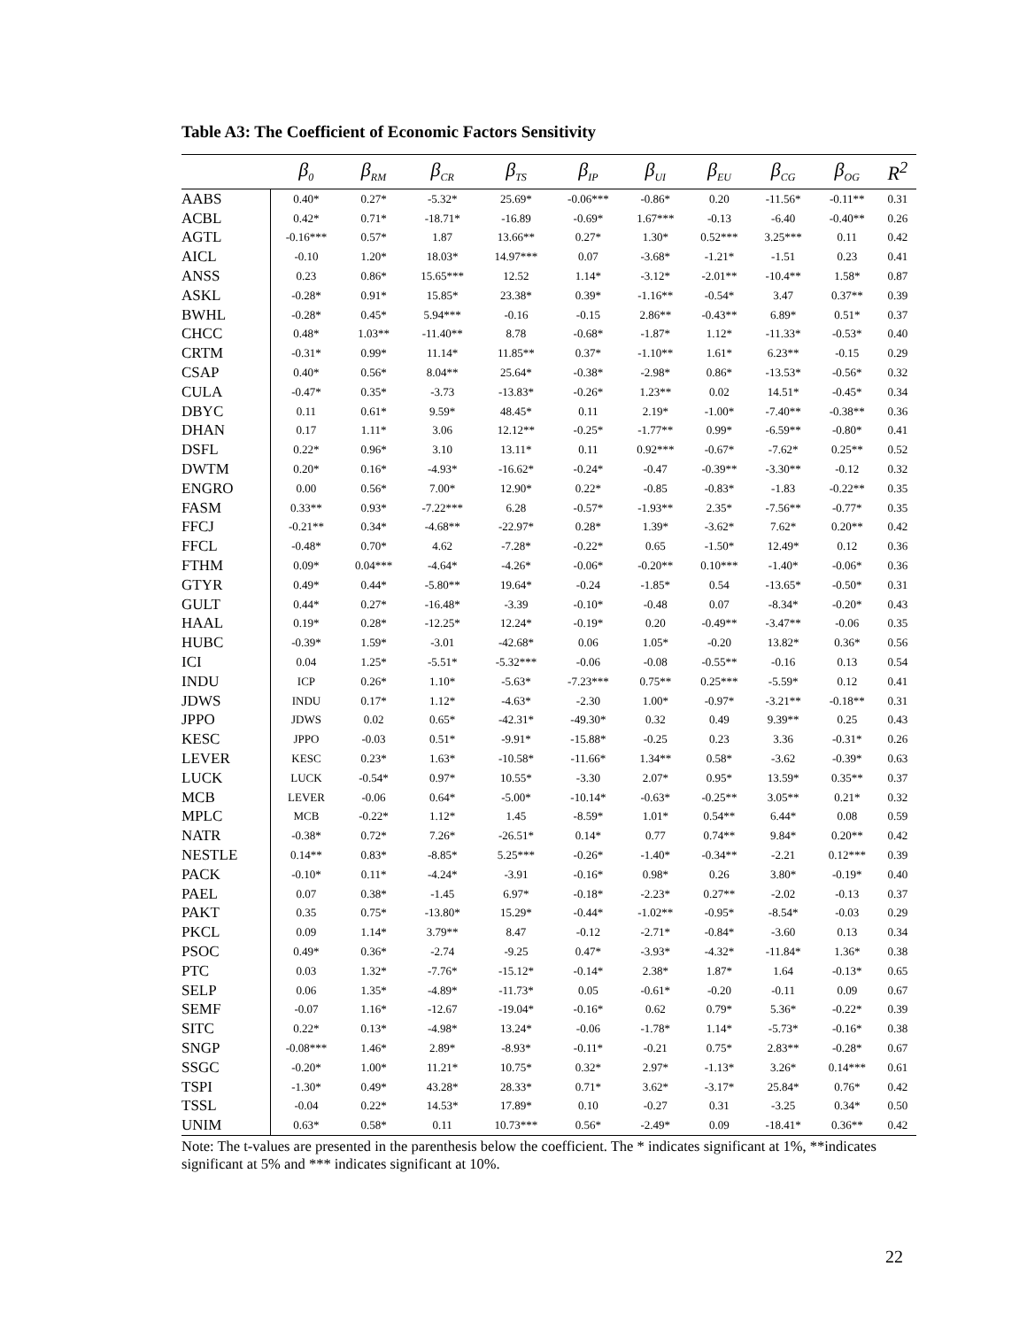Table A3: The Coefficient of Economic Factors Sensitivity
| | β<sub>0</sub> | β<sub>RM</sub> | β<sub>CR</sub> | β<sub>TS</sub> | β<sub>IP</sub> | β<sub>UI</sub> | β<sub>EU</sub> | β<sub>CG</sub> | β<sub>OG</sub> | R<sup>2</sup> |
| --- | --- | --- | --- | --- | --- | --- | --- | --- | --- | --- |
| AABS | 0.40* | 0.27* | -5.32* | 25.69* | -0.06*** | -0.86* | 0.20 | -11.56* | -0.11** | 0.31 |
| ACBL | 0.42* | 0.71* | -18.71* | -16.89 | -0.69* | 1.67*** | -0.13 | -6.40 | -0.40** | 0.26 |
| AGTL | -0.16*** | 0.57* | 1.87 | 13.66** | 0.27* | 1.30* | 0.52*** | 3.25*** | 0.11 | 0.42 |
| AICL | -0.10 | 1.20* | 18.03* | 14.97*** | 0.07 | -3.68* | -1.21* | -1.51 | 0.23 | 0.41 |
| ANSS | 0.23 | 0.86* | 15.65*** | 12.52 | 1.14* | -3.12* | -2.01** | -10.4** | 1.58* | 0.87 |
| ASKL | -0.28* | 0.91* | 15.85* | 23.38* | 0.39* | -1.16** | -0.54* | 3.47 | 0.37** | 0.39 |
| BWHL | -0.28* | 0.45* | 5.94*** | -0.16 | -0.15 | 2.86** | -0.43** | 6.89* | 0.51* | 0.37 |
| CHCC | 0.48* | 1.03** | -11.40** | 8.78 | -0.68* | -1.87* | 1.12* | -11.33* | -0.53* | 0.40 |
| CRTM | -0.31* | 0.99* | 11.14* | 11.85** | 0.37* | -1.10** | 1.61* | 6.23** | -0.15 | 0.29 |
| CSAP | 0.40* | 0.56* | 8.04** | 25.64* | -0.38* | -2.98* | 0.86* | -13.53* | -0.56* | 0.32 |
| CULA | -0.47* | 0.35* | -3.73 | -13.83* | -0.26* | 1.23** | 0.02 | 14.51* | -0.45* | 0.34 |
| DBYC | 0.11 | 0.61* | 9.59* | 48.45* | 0.11 | 2.19* | -1.00* | -7.40** | -0.38** | 0.36 |
| DHAN | 0.17 | 1.11* | 3.06 | 12.12** | -0.25* | -1.77** | 0.99* | -6.59** | -0.80* | 0.41 |
| DSFL | 0.22* | 0.96* | 3.10 | 13.11* | 0.11 | 0.92*** | -0.67* | -7.62* | 0.25** | 0.52 |
| DWTM | 0.20* | 0.16* | -4.93* | -16.62* | -0.24* | -0.47 | -0.39** | -3.30** | -0.12 | 0.32 |
| ENGRO | 0.00 | 0.56* | 7.00* | 12.90* | 0.22* | -0.85 | -0.83* | -1.83 | -0.22** | 0.35 |
| FASM | 0.33** | 0.93* | -7.22*** | 6.28 | -0.57* | -1.93** | 2.35* | -7.56** | -0.77* | 0.35 |
| FFCJ | -0.21** | 0.34* | -4.68** | -22.97* | 0.28* | 1.39* | -3.62* | 7.62* | 0.20** | 0.42 |
| FFCL | -0.48* | 0.70* | 4.62 | -7.28* | -0.22* | 0.65 | -1.50* | 12.49* | 0.12 | 0.36 |
| FTHM | 0.09* | 0.04*** | -4.64* | -4.26* | -0.06* | -0.20** | 0.10*** | -1.40* | -0.06* | 0.36 |
| GTYR | 0.49* | 0.44* | -5.80** | 19.64* | -0.24 | -1.85* | 0.54 | -13.65* | -0.50* | 0.31 |
| GULT | 0.44* | 0.27* | -16.48* | -3.39 | -0.10* | -0.48 | 0.07 | -8.34* | -0.20* | 0.43 |
| HAAL | 0.19* | 0.28* | -12.25* | 12.24* | -0.19* | 0.20 | -0.49** | -3.47** | -0.06 | 0.35 |
| HUBC | -0.39* | 1.59* | -3.01 | -42.68* | 0.06 | 1.05* | -0.20 | 13.82* | 0.36* | 0.56 |
| ICI | 0.04 | 1.25* | -5.51* | -5.32*** | -0.06 | -0.08 | -0.55** | -0.16 | 0.13 | 0.54 |
| INDU | ICP | 0.26* | 1.10* | -5.63* | -7.23*** | 0.75** | 0.25*** | -5.59* | 0.12 | 0.41 |
| JDWS | INDU | 0.17* | 1.12* | -4.63* | -2.30 | 1.00* | -0.97* | -3.21** | -0.18** | 0.31 |
| JPPO | JDWS | 0.02 | 0.65* | -42.31* | -49.30* | 0.32 | 0.49 | 9.39** | 0.25 | 0.43 |
| KESC | JPPO | -0.03 | 0.51* | -9.91* | -15.88* | -0.25 | 0.23 | 3.36 | -0.31* | 0.26 |
| LEVER | KESC | 0.23* | 1.63* | -10.58* | -11.66* | 1.34** | 0.58* | -3.62 | -0.39* | 0.63 |
| LUCK | LUCK | -0.54* | 0.97* | 10.55* | -3.30 | 2.07* | 0.95* | 13.59* | 0.35** | 0.37 |
| MCB | LEVER | -0.06 | 0.64* | -5.00* | -10.14* | -0.63* | -0.25** | 3.05** | 0.21* | 0.32 |
| MPLC | MCB | -0.22* | 1.12* | 1.45 | -8.59* | 1.01* | 0.54** | 6.44* | 0.08 | 0.59 |
| NATR | -0.38* | 0.72* | 7.26* | -26.51* | 0.14* | 0.77 | 0.74** | 9.84* | 0.20** | 0.42 |
| NESTLE | 0.14** | 0.83* | -8.85* | 5.25*** | -0.26* | -1.40* | -0.34** | -2.21 | 0.12*** | 0.39 |
| PACK | -0.10* | 0.11* | -4.24* | -3.91 | -0.16* | 0.98* | 0.26 | 3.80* | -0.19* | 0.40 |
| PAEL | 0.07 | 0.38* | -1.45 | 6.97* | -0.18* | -2.23* | 0.27** | -2.02 | -0.13 | 0.37 |
| PAKT | 0.35 | 0.75* | -13.80* | 15.29* | -0.44* | -1.02** | -0.95* | -8.54* | -0.03 | 0.29 |
| PKCL | 0.09 | 1.14* | 3.79** | 8.47 | -0.12 | -2.71* | -0.84* | -3.60 | 0.13 | 0.34 |
| PSOC | 0.49* | 0.36* | -2.74 | -9.25 | 0.47* | -3.93* | -4.32* | -11.84* | 1.36* | 0.38 |
| PTC | 0.03 | 1.32* | -7.76* | -15.12* | -0.14* | 2.38* | 1.87* | 1.64 | -0.13* | 0.65 |
| SELP | 0.06 | 1.35* | -4.89* | -11.73* | 0.05 | -0.61* | -0.20 | -0.11 | 0.09 | 0.67 |
| SEMF | -0.07 | 1.16* | -12.67 | -19.04* | -0.16* | 0.62 | 0.79* | 5.36* | -0.22* | 0.39 |
| SITC | 0.22* | 0.13* | -4.98* | 13.24* | -0.06 | -1.78* | 1.14* | -5.73* | -0.16* | 0.38 |
| SNGP | -0.08*** | 1.46* | 2.89* | -8.93* | -0.11* | -0.21 | 0.75* | 2.83** | -0.28* | 0.67 |
| SSGC | -0.20* | 1.00* | 11.21* | 10.75* | 0.32* | 2.97* | -1.13* | 3.26* | 0.14*** | 0.61 |
| TSPI | -1.30* | 0.49* | 43.28* | 28.33* | 0.71* | 3.62* | -3.17* | 25.84* | 0.76* | 0.42 |
| TSSL | -0.04 | 0.22* | 14.53* | 17.89* | 0.10 | -0.27 | 0.31 | -3.25 | 0.34* | 0.50 |
| UNIM | 0.63* | 0.58* | 0.11 | 10.73*** | 0.56* | -2.49* | 0.09 | -18.41* | 0.36** | 0.42 |
Note: The t-values are presented in the parenthesis below the coefficient. The * indicates significant at 1%, **indicates significant at 5% and *** indicates significant at 10%.
22